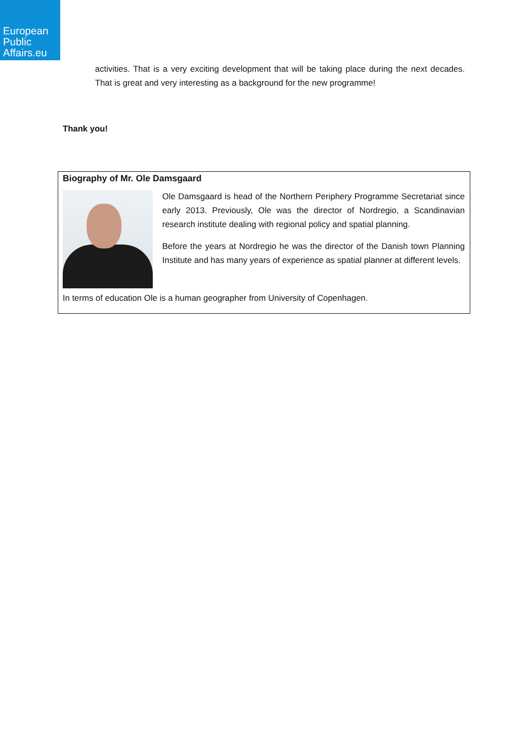European
Public
Affairs.eu
activities. That is a very exciting development that will be taking place during the next decades. That is great and very interesting as a background for the new programme!
Thank you!
Biography of Mr. Ole Damsgaard
Ole Damsgaard is head of the Northern Periphery Programme Secretariat since early 2013. Previously, Ole was the director of Nordregio, a Scandinavian research institute dealing with regional policy and spatial planning.
Before the years at Nordregio he was the director of the Danish town Planning Institute and has many years of experience as spatial planner at different levels.
In terms of education Ole is a human geographer from University of Copenhagen.